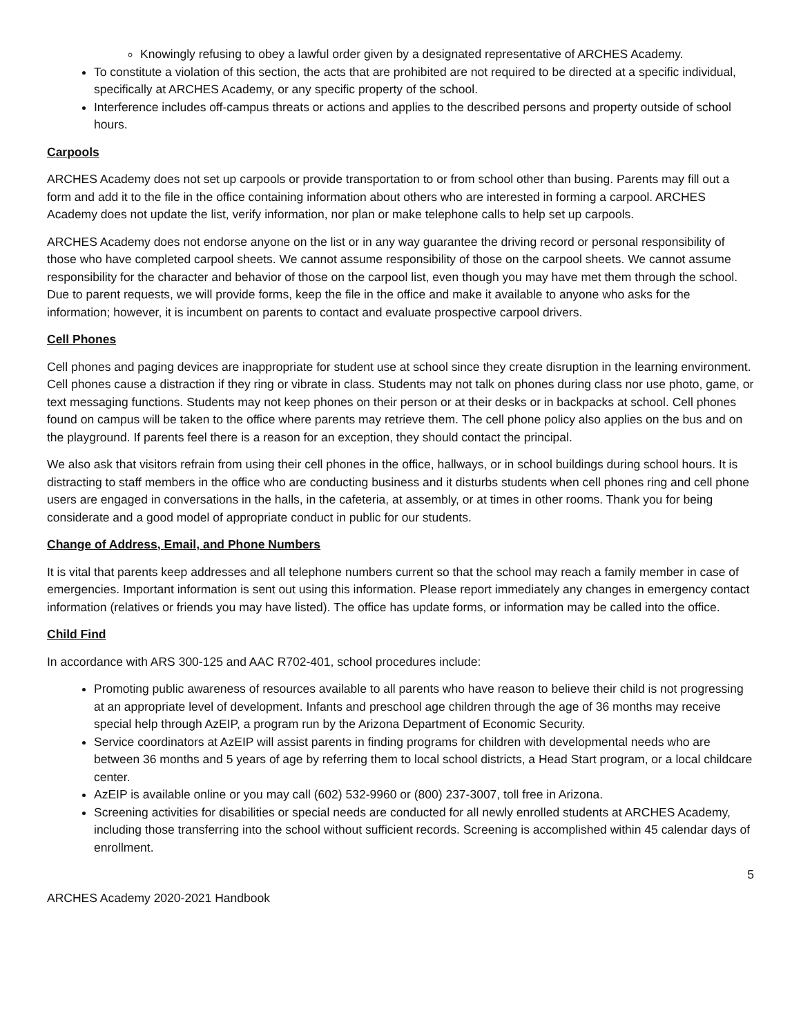Knowingly refusing to obey a lawful order given by a designated representative of ARCHES Academy.
To constitute a violation of this section, the acts that are prohibited are not required to be directed at a specific individual, specifically at ARCHES Academy, or any specific property of the school.
Interference includes off-campus threats or actions and applies to the described persons and property outside of school hours.
Carpools
ARCHES Academy does not set up carpools or provide transportation to or from school other than busing. Parents may fill out a form and add it to the file in the office containing information about others who are interested in forming a carpool. ARCHES Academy does not update the list, verify information, nor plan or make telephone calls to help set up carpools.
ARCHES Academy does not endorse anyone on the list or in any way guarantee the driving record or personal responsibility of those who have completed carpool sheets. We cannot assume responsibility of those on the carpool sheets. We cannot assume responsibility for the character and behavior of those on the carpool list, even though you may have met them through the school. Due to parent requests, we will provide forms, keep the file in the office and make it available to anyone who asks for the information; however, it is incumbent on parents to contact and evaluate prospective carpool drivers.
Cell Phones
Cell phones and paging devices are inappropriate for student use at school since they create disruption in the learning environment. Cell phones cause a distraction if they ring or vibrate in class. Students may not talk on phones during class nor use photo, game, or text messaging functions. Students may not keep phones on their person or at their desks or in backpacks at school. Cell phones found on campus will be taken to the office where parents may retrieve them. The cell phone policy also applies on the bus and on the playground. If parents feel there is a reason for an exception, they should contact the principal.
We also ask that visitors refrain from using their cell phones in the office, hallways, or in school buildings during school hours. It is distracting to staff members in the office who are conducting business and it disturbs students when cell phones ring and cell phone users are engaged in conversations in the halls, in the cafeteria, at assembly, or at times in other rooms. Thank you for being considerate and a good model of appropriate conduct in public for our students.
Change of Address, Email, and Phone Numbers
It is vital that parents keep addresses and all telephone numbers current so that the school may reach a family member in case of emergencies. Important information is sent out using this information. Please report immediately any changes in emergency contact information (relatives or friends you may have listed). The office has update forms, or information may be called into the office.
Child Find
In accordance with ARS 300-125 and AAC R702-401, school procedures include:
Promoting public awareness of resources available to all parents who have reason to believe their child is not progressing at an appropriate level of development. Infants and preschool age children through the age of 36 months may receive special help through AzEIP, a program run by the Arizona Department of Economic Security.
Service coordinators at AzEIP will assist parents in finding programs for children with developmental needs who are between 36 months and 5 years of age by referring them to local school districts, a Head Start program, or a local childcare center.
AzEIP is available online or you may call (602) 532-9960 or (800) 237-3007, toll free in Arizona.
Screening activities for disabilities or special needs are conducted for all newly enrolled students at ARCHES Academy, including those transferring into the school without sufficient records. Screening is accomplished within 45 calendar days of enrollment.
5
ARCHES Academy 2020-2021 Handbook